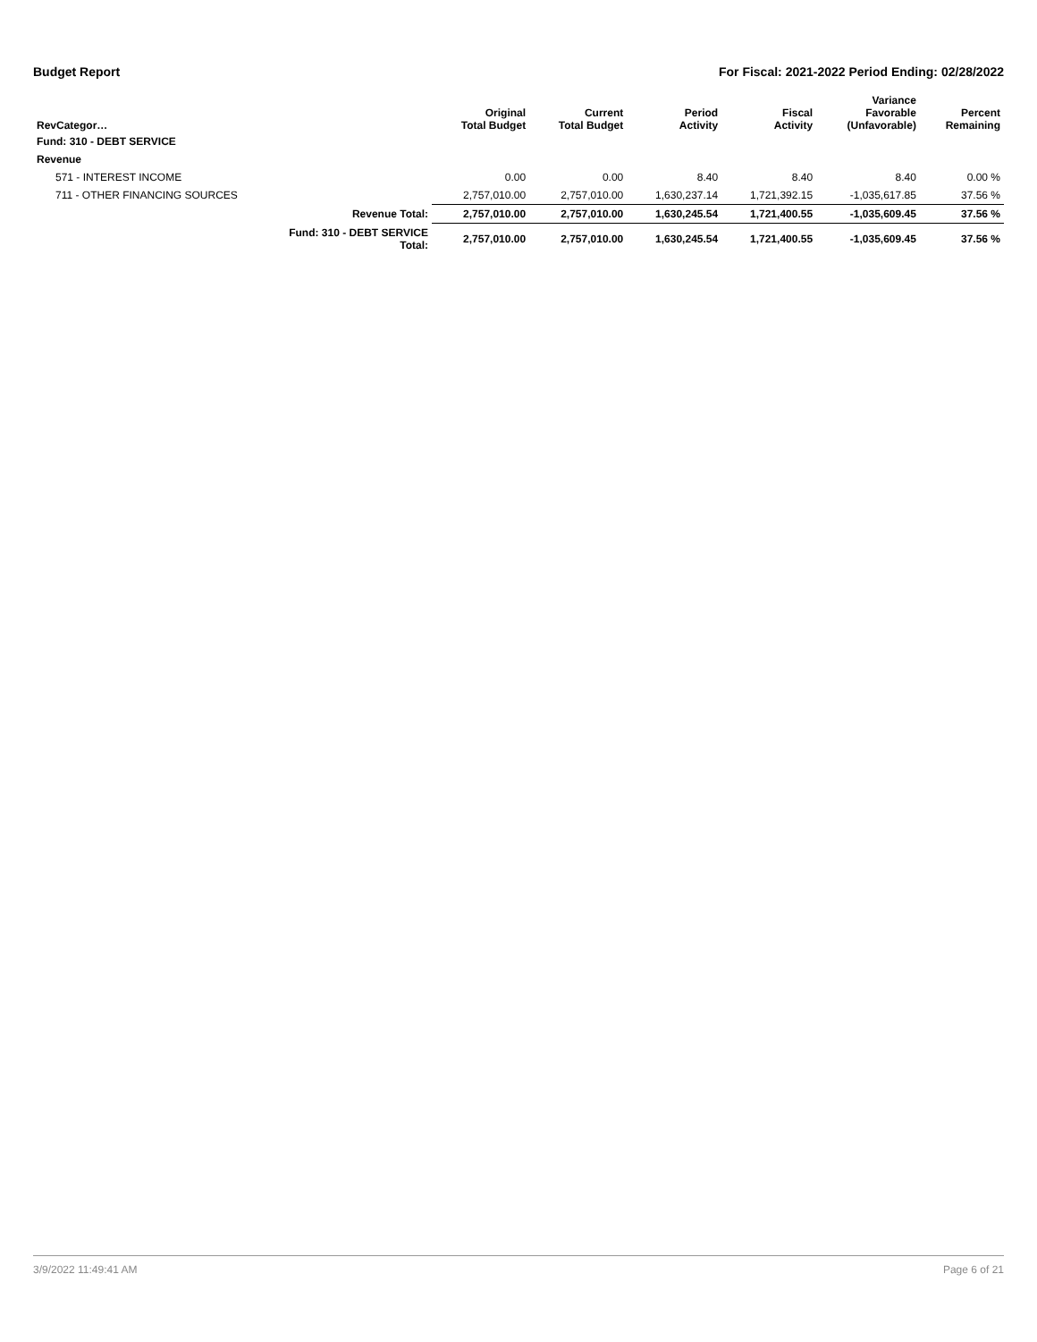Budget Report For Fiscal: 2021-2022 Period Ending: 02/28/2022
| RevCategor… | | Original Total Budget | Current Total Budget | Period Activity | Fiscal Activity | Variance Favorable (Unfavorable) | Percent Remaining |
| --- | --- | --- | --- | --- | --- | --- | --- |
| Fund: 310 - DEBT SERVICE | | | | | | | |
| Revenue | | | | | | | |
| 571 - INTEREST INCOME | | 0.00 | 0.00 | 8.40 | 8.40 | 8.40 | 0.00 % |
| 711 - OTHER FINANCING SOURCES | | 2,757,010.00 | 2,757,010.00 | 1,630,237.14 | 1,721,392.15 | -1,035,617.85 | 37.56 % |
| | Revenue Total: | 2,757,010.00 | 2,757,010.00 | 1,630,245.54 | 1,721,400.55 | -1,035,609.45 | 37.56 % |
| | Fund: 310 - DEBT SERVICE Total: | 2,757,010.00 | 2,757,010.00 | 1,630,245.54 | 1,721,400.55 | -1,035,609.45 | 37.56 % |
3/9/2022 11:49:41 AM Page 6 of 21